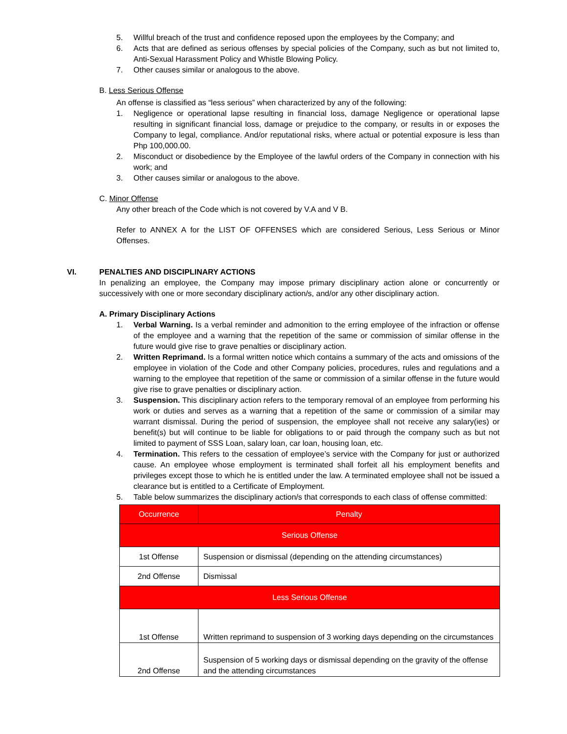5. Willful breach of the trust and confidence reposed upon the employees by the Company; and
6. Acts that are defined as serious offenses by special policies of the Company, such as but not limited to, Anti-Sexual Harassment Policy and Whistle Blowing Policy.
7. Other causes similar or analogous to the above.
B. Less Serious Offense
An offense is classified as “less serious” when characterized by any of the following:
1. Negligence or operational lapse resulting in financial loss, damage Negligence or operational lapse resulting in significant financial loss, damage or prejudice to the company, or results in or exposes the Company to legal, compliance. And/or reputational risks, where actual or potential exposure is less than Php 100,000.00.
2. Misconduct or disobedience by the Employee of the lawful orders of the Company in connection with his work; and
3. Other causes similar or analogous to the above.
C. Minor Offense
Any other breach of the Code which is not covered by V.A and V B.
Refer to ANNEX A for the LIST OF OFFENSES which are considered Serious, Less Serious or Minor Offenses.
VI. PENALTIES AND DISCIPLINARY ACTIONS
In penalizing an employee, the Company may impose primary disciplinary action alone or concurrently or successively with one or more secondary disciplinary action/s, and/or any other disciplinary action.
A. Primary Disciplinary Actions
1. Verbal Warning. Is a verbal reminder and admonition to the erring employee of the infraction or offense of the employee and a warning that the repetition of the same or commission of similar offense in the future would give rise to grave penalties or disciplinary action.
2. Written Reprimand. Is a formal written notice which contains a summary of the acts and omissions of the employee in violation of the Code and other Company policies, procedures, rules and regulations and a warning to the employee that repetition of the same or commission of a similar offense in the future would give rise to grave penalties or disciplinary action.
3. Suspension. This disciplinary action refers to the temporary removal of an employee from performing his work or duties and serves as a warning that a repetition of the same or commission of a similar may warrant dismissal. During the period of suspension, the employee shall not receive any salary(ies) or benefit(s) but will continue to be liable for obligations to or paid through the company such as but not limited to payment of SSS Loan, salary loan, car loan, housing loan, etc.
4. Termination. This refers to the cessation of employee’s service with the Company for just or authorized cause. An employee whose employment is terminated shall forfeit all his employment benefits and privileges except those to which he is entitled under the law. A terminated employee shall not be issued a clearance but is entitled to a Certificate of Employment.
5. Table below summarizes the disciplinary action/s that corresponds to each class of offense committed:
| Occurrence | Penalty |
| Serious Offense | |
| 1st Offense | Suspension or dismissal (depending on the attending circumstances) |
| 2nd Offense | Dismissal |
| Less Serious Offense | |
| 1st Offense | Written reprimand to suspension of 3 working days depending on the circumstances |
| 2nd Offense | Suspension of 5 working days or dismissal depending on the gravity of the offense and the attending circumstances |